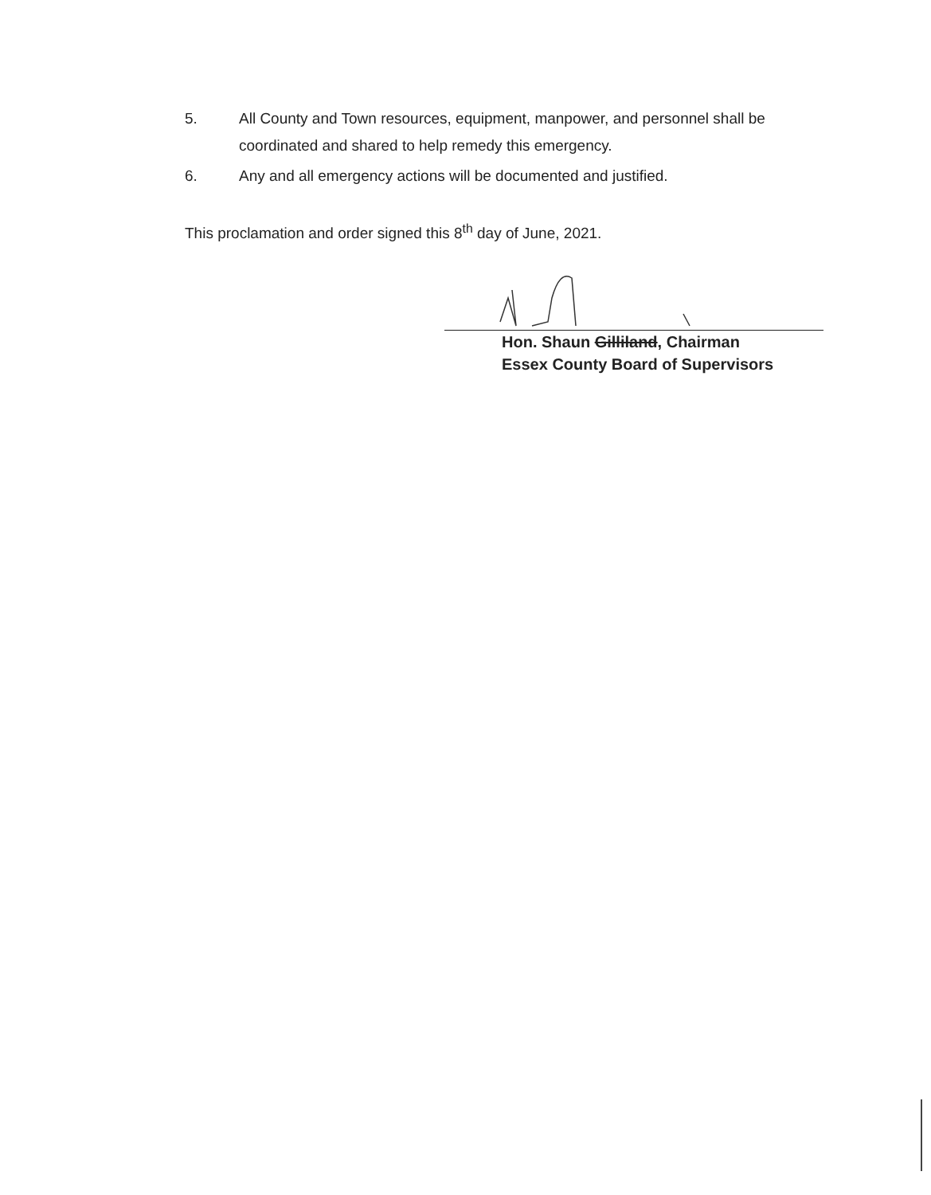5. All County and Town resources, equipment, manpower, and personnel shall be coordinated and shared to help remedy this emergency.
6. Any and all emergency actions will be documented and justified.
This proclamation and order signed this 8<sup>th</sup> day of June, 2021.
Hon. Shaun Gilliland, Chairman
Essex County Board of Supervisors